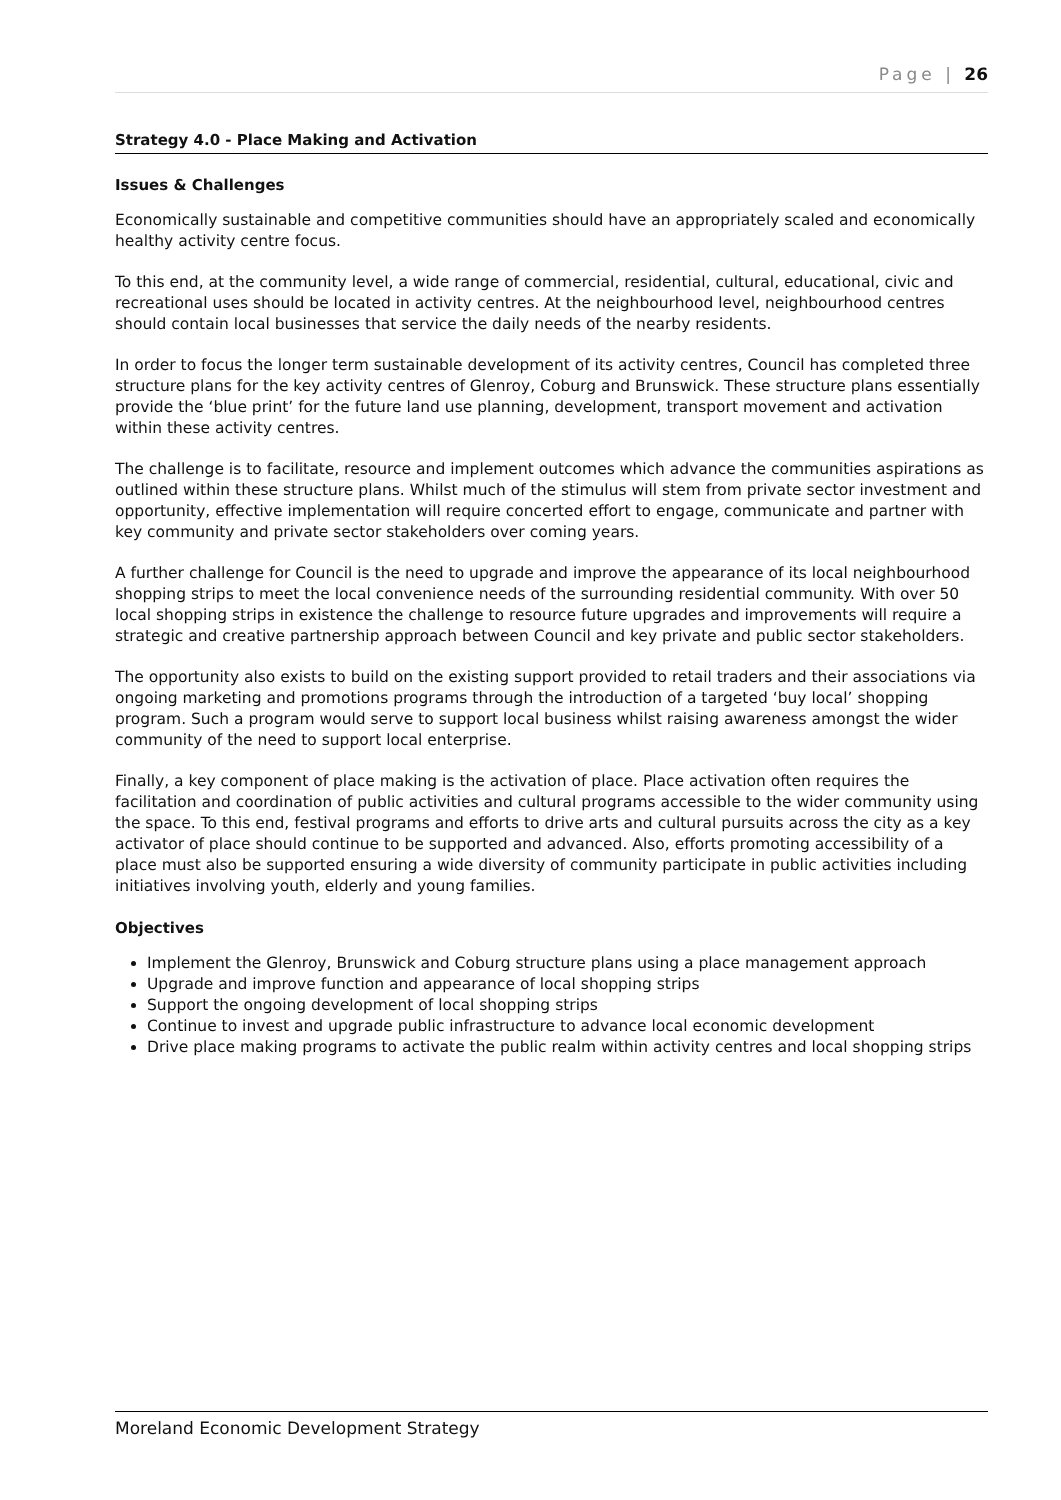Page | 26
Strategy 4.0 - Place Making and Activation
Issues & Challenges
Economically sustainable and competitive communities should have an appropriately scaled and economically healthy activity centre focus.
To this end, at the community level, a wide range of commercial, residential, cultural, educational, civic and recreational uses should be located in activity centres. At the neighbourhood level, neighbourhood centres should contain local businesses that service the daily needs of the nearby residents.
In order to focus the longer term sustainable development of its activity centres, Council has completed three structure plans for the key activity centres of Glenroy, Coburg and Brunswick. These structure plans essentially provide the ‘blue print’ for the future land use planning, development, transport movement and activation within these activity centres.
The challenge is to facilitate, resource and implement outcomes which advance the communities aspirations as outlined within these structure plans. Whilst much of the stimulus will stem from private sector investment and opportunity, effective implementation will require concerted effort to engage, communicate and partner with key community and private sector stakeholders over coming years.
A further challenge for Council is the need to upgrade and improve the appearance of its local neighbourhood shopping strips to meet the local convenience needs of the surrounding residential community. With over 50 local shopping strips in existence the challenge to resource future upgrades and improvements will require a strategic and creative partnership approach between Council and key private and public sector stakeholders.
The opportunity also exists to build on the existing support provided to retail traders and their associations via ongoing marketing and promotions programs through the introduction of a targeted ‘buy local’ shopping program. Such a program would serve to support local business whilst raising awareness amongst the wider community of the need to support local enterprise.
Finally, a key component of place making is the activation of place. Place activation often requires the facilitation and coordination of public activities and cultural programs accessible to the wider community using the space. To this end, festival programs and efforts to drive arts and cultural pursuits across the city as a key activator of place should continue to be supported and advanced. Also, efforts promoting accessibility of a place must also be supported ensuring a wide diversity of community participate in public activities including initiatives involving youth, elderly and young families.
Objectives
Implement the Glenroy, Brunswick and Coburg structure plans using a place management approach
Upgrade and improve function and appearance of local shopping strips
Support the ongoing development of local shopping strips
Continue to invest and upgrade public infrastructure to advance local economic development
Drive place making programs to activate the public realm within activity centres and local shopping strips
Moreland Economic Development Strategy